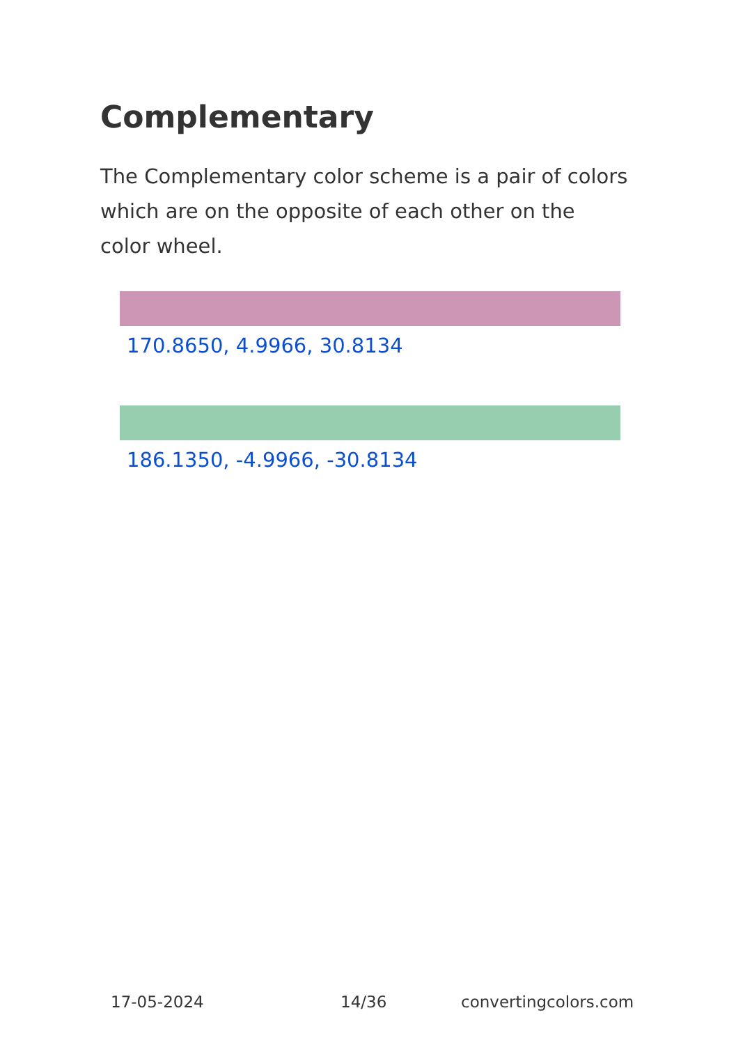Complementary
The Complementary color scheme is a pair of colors which are on the opposite of each other on the color wheel.
170.8650, 4.9966, 30.8134
186.1350, -4.9966, -30.8134
17-05-2024 14/36 convertingcolors.com